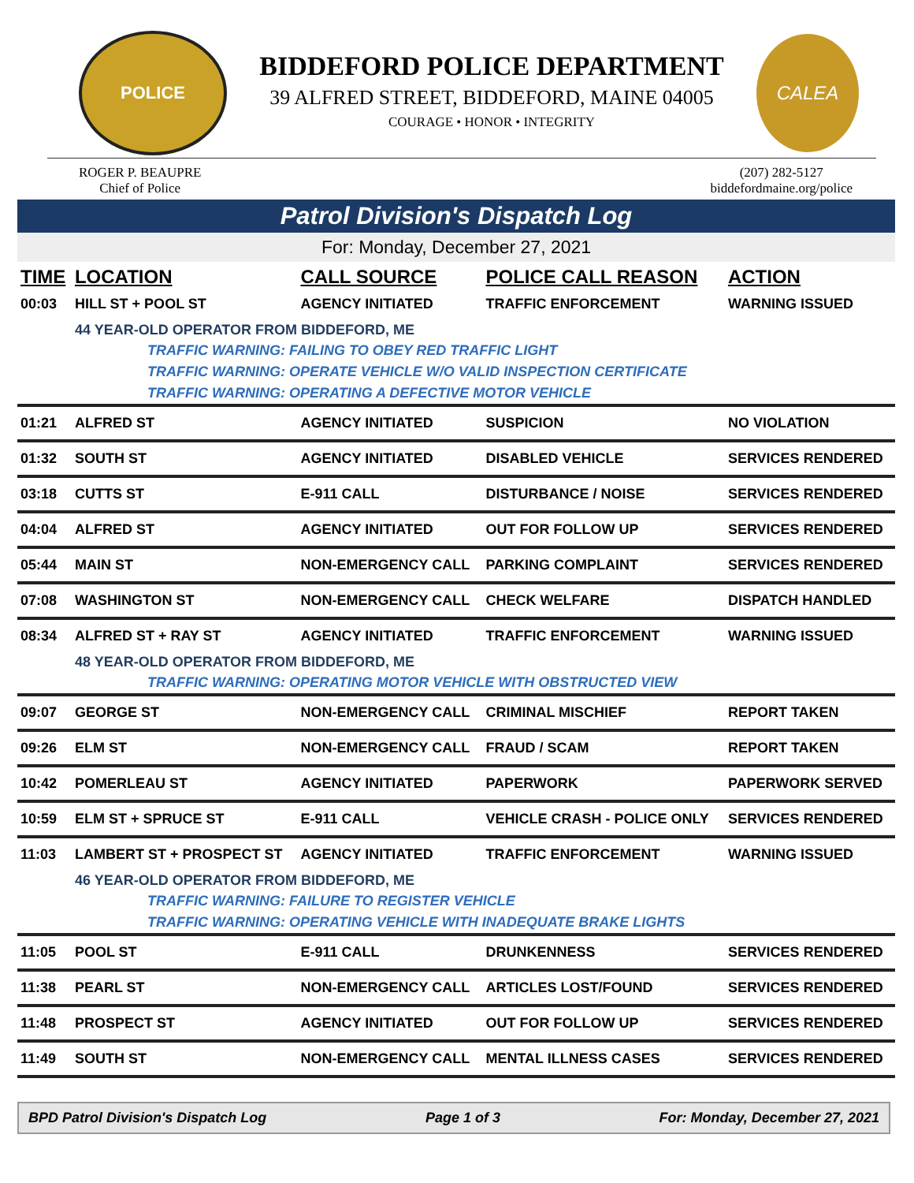POLICE
BIDDEFORD POLICE DEPARTMENT
39 ALFRED STREET, BIDDEFORD, MAINE 04005
COURAGE • HONOR • INTEGRITY
CALEA
ROGER P. BEAUPRE
Chief of Police
(207) 282-5127
biddefordmaine.org/police
Patrol Division's Dispatch Log
For: Monday, December 27, 2021
| TIME | LOCATION | CALL SOURCE | POLICE CALL REASON | ACTION |
| --- | --- | --- | --- | --- |
| 00:03 | HILL ST + POOL ST | AGENCY INITIATED | TRAFFIC ENFORCEMENT | WARNING ISSUED |
| | 44 YEAR-OLD OPERATOR FROM BIDDEFORD, ME | | | |
| TRAFFIC WARNING: FAILING TO OBEY RED TRAFFIC LIGHT | | | | |
| TRAFFIC WARNING: OPERATE VEHICLE W/O VALID INSPECTION CERTIFICATE | | | | |
| TRAFFIC WARNING: OPERATING A DEFECTIVE MOTOR VEHICLE | | | | |
| 01:21 | ALFRED ST | AGENCY INITIATED | SUSPICION | NO VIOLATION |
| 01:32 | SOUTH ST | AGENCY INITIATED | DISABLED VEHICLE | SERVICES RENDERED |
| 03:18 | CUTTS ST | E-911 CALL | DISTURBANCE / NOISE | SERVICES RENDERED |
| 04:04 | ALFRED ST | AGENCY INITIATED | OUT FOR FOLLOW UP | SERVICES RENDERED |
| 05:44 | MAIN ST | NON-EMERGENCY CALL | PARKING COMPLAINT | SERVICES RENDERED |
| 07:08 | WASHINGTON ST | NON-EMERGENCY CALL | CHECK WELFARE | DISPATCH HANDLED |
| 08:34 | ALFRED ST + RAY ST | AGENCY INITIATED | TRAFFIC ENFORCEMENT | WARNING ISSUED |
| | 48 YEAR-OLD OPERATOR FROM BIDDEFORD, ME | | | |
| TRAFFIC WARNING: OPERATING MOTOR VEHICLE WITH OBSTRUCTED VIEW | | | | |
| 09:07 | GEORGE ST | NON-EMERGENCY CALL | CRIMINAL MISCHIEF | REPORT TAKEN |
| 09:26 | ELM ST | NON-EMERGENCY CALL | FRAUD / SCAM | REPORT TAKEN |
| 10:42 | POMERLEAU ST | AGENCY INITIATED | PAPERWORK | PAPERWORK SERVED |
| 10:59 | ELM ST + SPRUCE ST | E-911 CALL | VEHICLE CRASH - POLICE ONLY | SERVICES RENDERED |
| 11:03 | LAMBERT ST + PROSPECT ST | AGENCY INITIATED | TRAFFIC ENFORCEMENT | WARNING ISSUED |
| | 46 YEAR-OLD OPERATOR FROM BIDDEFORD, ME | | | |
| TRAFFIC WARNING: FAILURE TO REGISTER VEHICLE | | | | |
| TRAFFIC WARNING: OPERATING VEHICLE WITH INADEQUATE BRAKE LIGHTS | | | | |
| 11:05 | POOL ST | E-911 CALL | DRUNKENNESS | SERVICES RENDERED |
| 11:38 | PEARL ST | NON-EMERGENCY CALL | ARTICLES LOST/FOUND | SERVICES RENDERED |
| 11:48 | PROSPECT ST | AGENCY INITIATED | OUT FOR FOLLOW UP | SERVICES RENDERED |
| 11:49 | SOUTH ST | NON-EMERGENCY CALL | MENTAL ILLNESS CASES | SERVICES RENDERED |
BPD Patrol Division's Dispatch Log Page 1 of 3 For: Monday, December 27, 2021